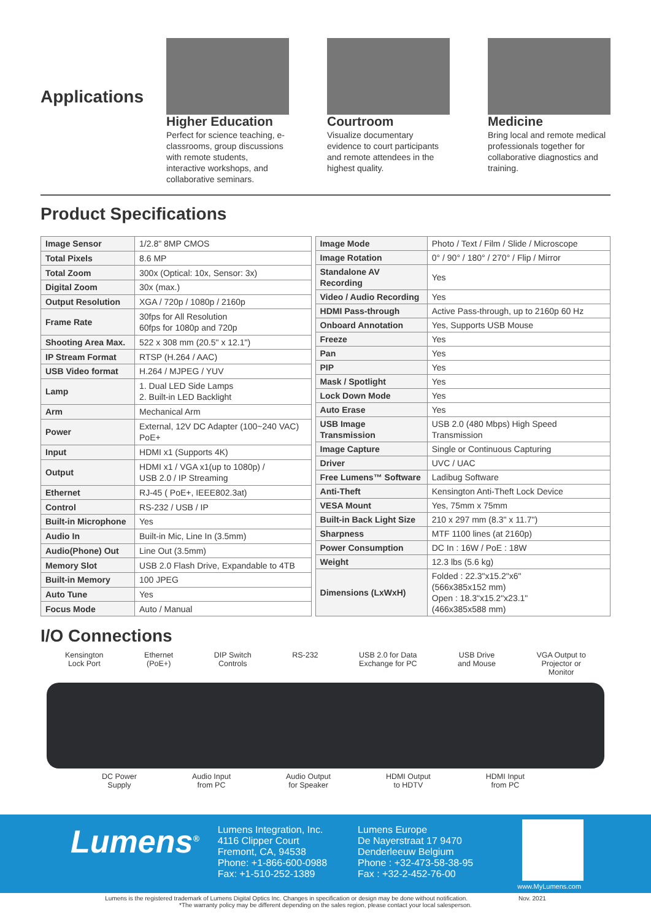Applications
Higher Education
Perfect for science teaching, e-classrooms, group discussions with remote students, interactive workshops, and collaborative seminars.
Courtroom
Visualize documentary evidence to court participants and remote attendees in the highest quality.
Medicine
Bring local and remote medical professionals together for collaborative diagnostics and training.
Product Specifications
| Image Sensor | 1/2.8" 8MP CMOS |
| Total Pixels | 8.6 MP |
| Total Zoom | 300x (Optical: 10x, Sensor: 3x) |
| Digital Zoom | 30x (max.) |
| Output Resolution | XGA / 720p / 1080p / 2160p |
| Frame Rate | 30fps for All Resolution 60fps for 1080p and 720p |
| Shooting Area Max. | 522 x 308 mm (20.5" x 12.1") |
| IP Stream Format | RTSP (H.264 / AAC) |
| USB Video format | H.264 / MJPEG / YUV |
| Lamp | 1. Dual LED Side Lamps 2. Built-in LED Backlight |
| Arm | Mechanical Arm |
| Power | External, 12V DC Adapter (100~240 VAC) PoE+ |
| Input | HDMI x1 (Supports 4K) |
| Output | HDMI x1 / VGA x1(up to 1080p) / USB 2.0 / IP Streaming |
| Ethernet | RJ-45 ( PoE+, IEEE802.3at) |
| Control | RS-232 / USB / IP |
| Built-in Microphone | Yes |
| Audio In | Built-in Mic, Line In (3.5mm) |
| Audio(Phone) Out | Line Out (3.5mm) |
| Memory Slot | USB 2.0 Flash Drive, Expandable to 4TB |
| Built-in Memory | 100 JPEG |
| Auto Tune | Yes |
| Focus Mode | Auto / Manual |
| Image Mode | Photo / Text / Film / Slide / Microscope |
| Image Rotation | 0° / 90° / 180° / 270° / Flip / Mirror |
| Standalone AV Recording | Yes |
| Video / Audio Recording | Yes |
| HDMI Pass-through | Active Pass-through, up to 2160p 60 Hz |
| Onboard Annotation | Yes, Supports USB Mouse |
| Freeze | Yes |
| Pan | Yes |
| PIP | Yes |
| Mask / Spotlight | Yes |
| Lock Down Mode | Yes |
| Auto Erase | Yes |
| USB Image Transmission | USB 2.0 (480 Mbps) High Speed Transmission |
| Image Capture | Single or Continuous Capturing |
| Driver | UVC / UAC |
| Free Lumens™ Software | Ladibug Software |
| Anti-Theft | Kensington Anti-Theft Lock Device |
| VESA Mount | Yes, 75mm x 75mm |
| Built-in Back Light Size | 210 x 297 mm (8.3" x 11.7") |
| Sharpness | MTF 1100 lines (at 2160p) |
| Power Consumption | DC In : 16W / PoE : 18W |
| Weight | 12.3 lbs (5.6 kg) |
| Dimensions (LxWxH) | Folded : 22.3"x15.2"x6" (566x385x152 mm) Open : 18.3"x15.2"x23.1" (466x385x588 mm) |
I/O Connections
Kensington
Lock Port Ethernet
(PoE+) DIP Switch
Controls RS-232 USB 2.0 for Data
Exchange for PC USB Drive
and Mouse VGA Output to
Projector or
Monitor
DC Power
Supply Audio Input
from PC Audio Output
for Speaker HDMI Output
to HDTV HDMI Input
from PC
Lumens<sup>®</sup>
Lumens Integration, Inc.
4116 Clipper Court
Fremont, CA, 94538
Phone: +1-866-600-0988
Fax: +1-510-252-1389
Lumens Europe
De Nayerstraat 17 9470
Denderleeuw Belgium
Phone : +32-473-58-38-95
Fax : +32-2-452-76-00
www.MyLumens.com
Lumens is the registered trademark of Lumens Digital Optics Inc. Changes in specification or design may be done without notification. Nov. 2021
*The warranty policy may be different depending on the sales region, please contact your local salesperson.